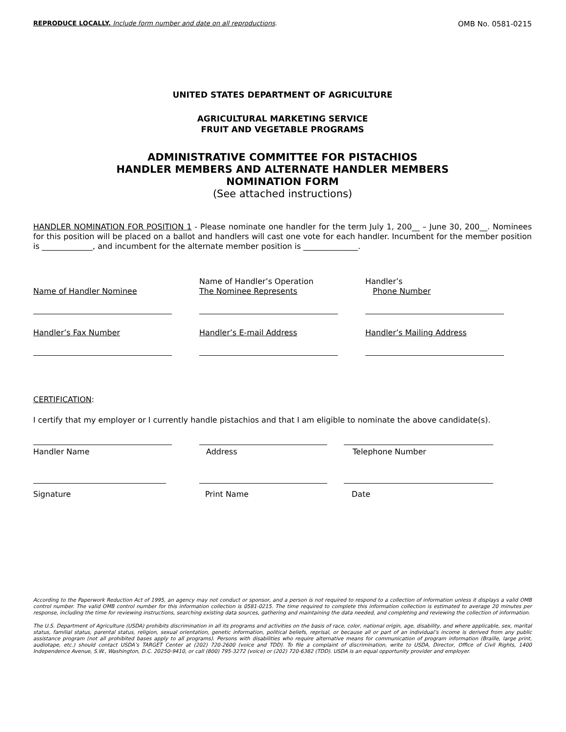REPRODUCE LOCALLY. Include form number and date on all reproductions.
OMB No. 0581-0215
UNITED STATES DEPARTMENT OF AGRICULTURE
AGRICULTURAL MARKETING SERVICE
FRUIT AND VEGETABLE PROGRAMS
ADMINISTRATIVE COMMITTEE FOR PISTACHIOS
HANDLER MEMBERS AND ALTERNATE HANDLER MEMBERS
NOMINATION FORM
(See attached instructions)
HANDLER NOMINATION FOR POSITION 1 - Please nominate one handler for the term July 1, 200__ – June 30, 200__. Nominees for this position will be placed on a ballot and handlers will cast one vote for each handler. Incumbent for the member position is _____________, and incumbent for the alternate member position is ______________.
Name of Handler Nominee Name of Handler’s Operation
The Nominee Represents
Handler’s
Phone Number
Handler’s Fax Number Handler’s E-mail Address Handler’s Mailing Address
CERTIFICATION:
I certify that my employer or I currently handle pistachios and that I am eligible to nominate the above candidate(s).
Handler Name Address Telephone Number
Signature Print Name Date
According to the Paperwork Reduction Act of 1995, an agency may not conduct or sponsor, and a person is not required to respond to a collection of information unless it displays a valid OMB control number. The valid OMB control number for this information collection is 0581-0215. The time required to complete this information collection is estimated to average 20 minutes per response, including the time for reviewing instructions, searching existing data sources, gathering and maintaining the data needed, and completing and reviewing the collection of information.
The U.S. Department of Agriculture (USDA) prohibits discrimination in all its programs and activities on the basis of race, color, national origin, age, disability, and where applicable, sex, marital status, familial status, parental status, religion, sexual orientation, genetic information, political beliefs, reprisal, or because all or part of an individual’s income is derived from any public assistance program (not all prohibited bases apply to all programs). Persons with disabilities who require alternative means for communication of program information (Braille, large print, audiotape, etc.) should contact USDA’s TARGET Center at (202) 720-2600 (voice and TDD). To file a complaint of discrimination, write to USDA, Director, Office of Civil Rights, 1400 Independence Avenue, S.W., Washington, D.C. 20250-9410, or call (800) 795-3272 (voice) or (202) 720-6382 (TDD). USDA is an equal opportunity provider and employer.